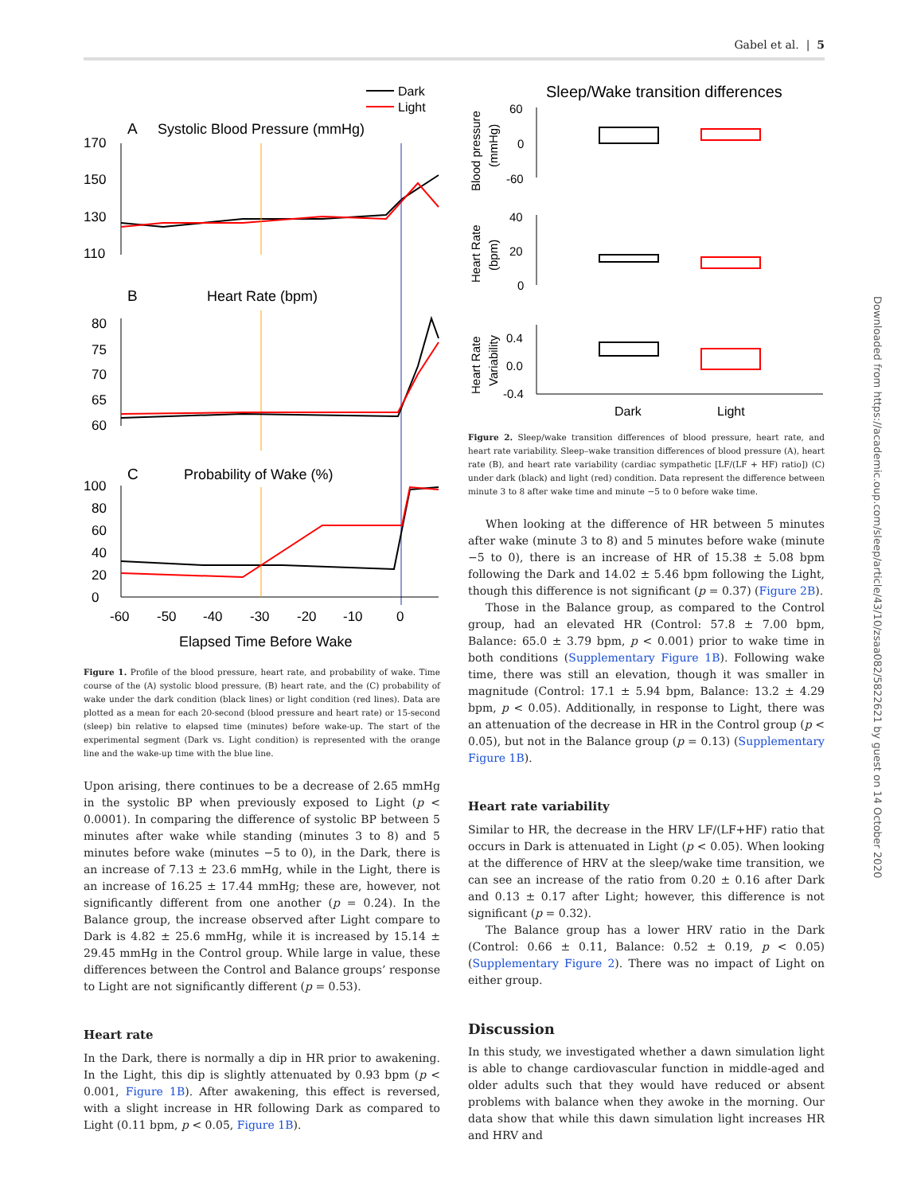Gabel et al. | 5
Dark
Light
A
Systolic Blood Pressure (mmHg)
170
150
130
110
B
Heart Rate (bpm)
80
75
70
65
60
C
Probability of Wake (%)
100
80
60
40
20
0
-60
-50
-40
-30
-20
-10
0
Elapsed Time Before Wake
Figure 1. Profile of the blood pressure, heart rate, and probability of wake. Time course of the (A) systolic blood pressure, (B) heart rate, and the (C) probability of wake under the dark condition (black lines) or light condition (red lines). Data are plotted as a mean for each 20-second (blood pressure and heart rate) or 15-second (sleep) bin relative to elapsed time (minutes) before wake-up. The start of the experimental segment (Dark vs. Light condition) is represented with the orange line and the wake-up time with the blue line.
Upon arising, there continues to be a decrease of 2.65 mmHg in the systolic BP when previously exposed to Light (p < 0.0001). In comparing the difference of systolic BP between 5 minutes after wake while standing (minutes 3 to 8) and 5 minutes before wake (minutes −5 to 0), in the Dark, there is an increase of 7.13 ± 23.6 mmHg, while in the Light, there is an increase of 16.25 ± 17.44 mmHg; these are, however, not significantly different from one another (p = 0.24). In the Balance group, the increase observed after Light compare to Dark is 4.82 ± 25.6 mmHg, while it is increased by 15.14 ± 29.45 mmHg in the Control group. While large in value, these differences between the Control and Balance groups’ response to Light are not significantly different (p = 0.53).
Heart rate
In the Dark, there is normally a dip in HR prior to awakening. In the Light, this dip is slightly attenuated by 0.93 bpm (p < 0.001, Figure 1B). After awakening, this effect is reversed, with a slight increase in HR following Dark as compared to Light (0.11 bpm, p < 0.05, Figure 1B).
Sleep/Wake transition differences
Blood pressure
(mmHg)
60
0
-60
Heart Rate
(bpm)
40
20
0
Heart Rate
Variability
0.4
0.0
-0.4
Dark
Light
Figure 2. Sleep/wake transition differences of blood pressure, heart rate, and heart rate variability. Sleep–wake transition differences of blood pressure (A), heart rate (B), and heart rate variability (cardiac sympathetic [LF/(LF + HF) ratio]) (C) under dark (black) and light (red) condition. Data represent the difference between minute 3 to 8 after wake time and minute −5 to 0 before wake time.
When looking at the difference of HR between 5 minutes after wake (minute 3 to 8) and 5 minutes before wake (minute −5 to 0), there is an increase of HR of 15.38 ± 5.08 bpm following the Dark and 14.02 ± 5.46 bpm following the Light, though this difference is not significant (p = 0.37) (Figure 2B).
Those in the Balance group, as compared to the Control group, had an elevated HR (Control: 57.8 ± 7.00 bpm, Balance: 65.0 ± 3.79 bpm, p < 0.001) prior to wake time in both conditions (Supplementary Figure 1B). Following wake time, there was still an elevation, though it was smaller in magnitude (Control: 17.1 ± 5.94 bpm, Balance: 13.2 ± 4.29 bpm, p < 0.05). Additionally, in response to Light, there was an attenuation of the decrease in HR in the Control group (p < 0.05), but not in the Balance group (p = 0.13) (Supplementary Figure 1B).
Heart rate variability
Similar to HR, the decrease in the HRV LF/(LF+HF) ratio that occurs in Dark is attenuated in Light (p < 0.05). When looking at the difference of HRV at the sleep/wake time transition, we can see an increase of the ratio from 0.20 ± 0.16 after Dark and 0.13 ± 0.17 after Light; however, this difference is not significant (p = 0.32).
The Balance group has a lower HRV ratio in the Dark (Control: 0.66 ± 0.11, Balance: 0.52 ± 0.19, p < 0.05) (Supplementary Figure 2). There was no impact of Light on either group.
Discussion
In this study, we investigated whether a dawn simulation light is able to change cardiovascular function in middle-aged and older adults such that they would have reduced or absent problems with balance when they awoke in the morning. Our data show that while this dawn simulation light increases HR and HRV and
Downloaded from https://academic.oup.com/sleep/article/43/10/zsaa082/5822621 by guest on 14 October 2020